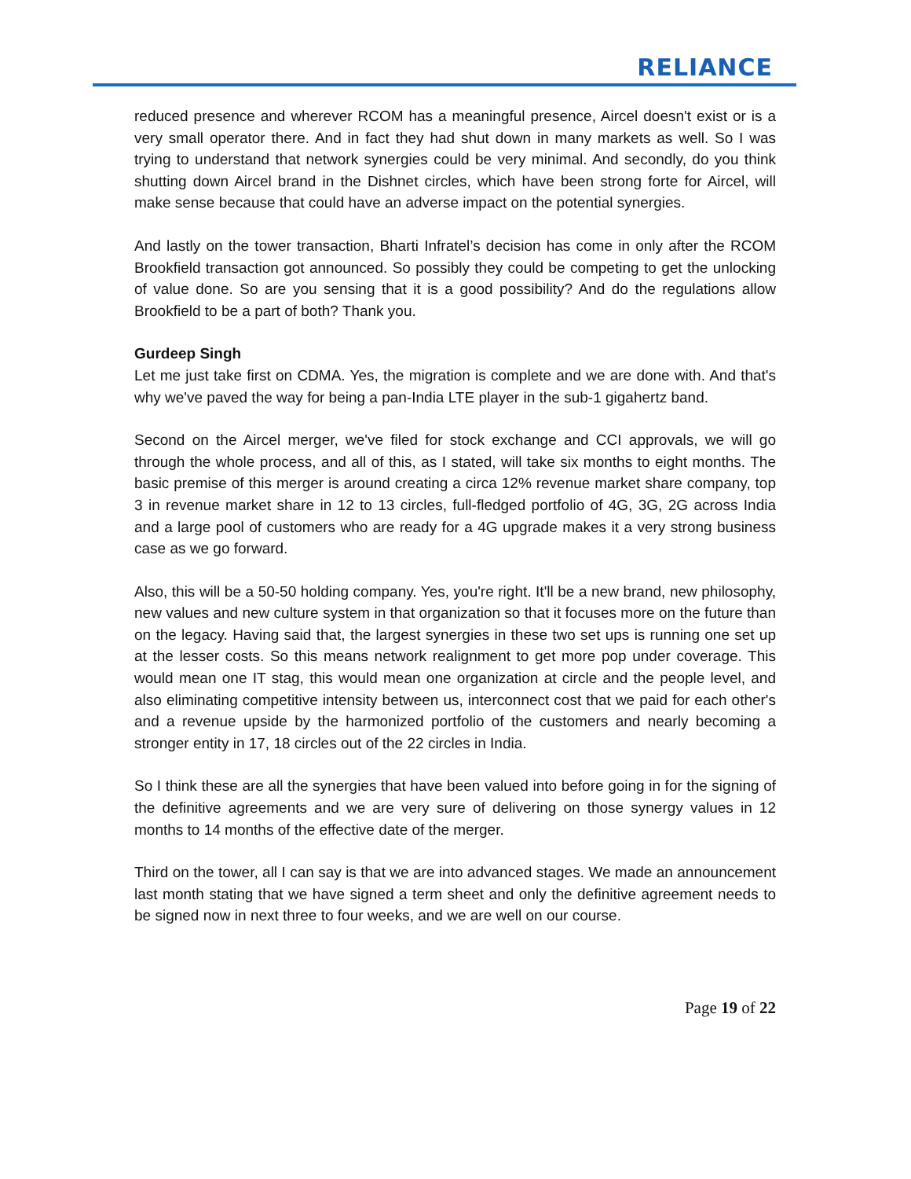RELIANCE
reduced presence and wherever RCOM has a meaningful presence, Aircel doesn't exist or is a very small operator there. And in fact they had shut down in many markets as well. So I was trying to understand that network synergies could be very minimal. And secondly, do you think shutting down Aircel brand in the Dishnet circles, which have been strong forte for Aircel, will make sense because that could have an adverse impact on the potential synergies.
And lastly on the tower transaction, Bharti Infratel’s decision has come in only after the RCOM Brookfield transaction got announced. So possibly they could be competing to get the unlocking of value done. So are you sensing that it is a good possibility? And do the regulations allow Brookfield to be a part of both? Thank you.
Gurdeep Singh
Let me just take first on CDMA. Yes, the migration is complete and we are done with. And that's why we've paved the way for being a pan-India LTE player in the sub-1 gigahertz band.
Second on the Aircel merger, we've filed for stock exchange and CCI approvals, we will go through the whole process, and all of this, as I stated, will take six months to eight months. The basic premise of this merger is around creating a circa 12% revenue market share company, top 3 in revenue market share in 12 to 13 circles, full-fledged portfolio of 4G, 3G, 2G across India and a large pool of customers who are ready for a 4G upgrade makes it a very strong business case as we go forward.
Also, this will be a 50-50 holding company. Yes, you're right. It'll be a new brand, new philosophy, new values and new culture system in that organization so that it focuses more on the future than on the legacy. Having said that, the largest synergies in these two set ups is running one set up at the lesser costs. So this means network realignment to get more pop under coverage. This would mean one IT stag, this would mean one organization at circle and the people level, and also eliminating competitive intensity between us, interconnect cost that we paid for each other's and a revenue upside by the harmonized portfolio of the customers and nearly becoming a stronger entity in 17, 18 circles out of the 22 circles in India.
So I think these are all the synergies that have been valued into before going in for the signing of the definitive agreements and we are very sure of delivering on those synergy values in 12 months to 14 months of the effective date of the merger.
Third on the tower, all I can say is that we are into advanced stages. We made an announcement last month stating that we have signed a term sheet and only the definitive agreement needs to be signed now in next three to four weeks, and we are well on our course.
Page 19 of 22